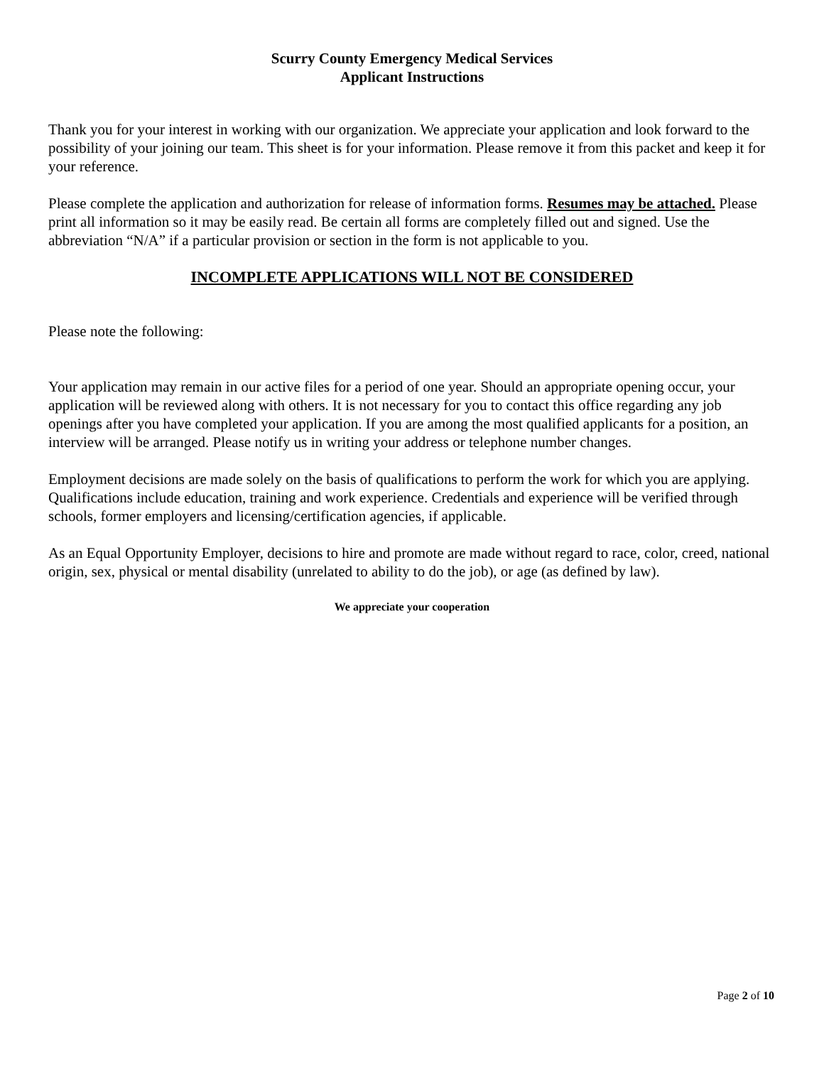Scurry County Emergency Medical Services
Applicant Instructions
Thank you for your interest in working with our organization. We appreciate your application and look forward to the possibility of your joining our team. This sheet is for your information. Please remove it from this packet and keep it for your reference.
Please complete the application and authorization for release of information forms. Resumes may be attached. Please print all information so it may be easily read. Be certain all forms are completely filled out and signed. Use the abbreviation “N/A” if a particular provision or section in the form is not applicable to you.
INCOMPLETE APPLICATIONS WILL NOT BE CONSIDERED
Please note the following:
Your application may remain in our active files for a period of one year. Should an appropriate opening occur, your application will be reviewed along with others. It is not necessary for you to contact this office regarding any job openings after you have completed your application. If you are among the most qualified applicants for a position, an interview will be arranged. Please notify us in writing your address or telephone number changes.
Employment decisions are made solely on the basis of qualifications to perform the work for which you are applying. Qualifications include education, training and work experience. Credentials and experience will be verified through schools, former employers and licensing/certification agencies, if applicable.
As an Equal Opportunity Employer, decisions to hire and promote are made without regard to race, color, creed, national origin, sex, physical or mental disability (unrelated to ability to do the job), or age (as defined by law).
We appreciate your cooperation
Page 2 of 10